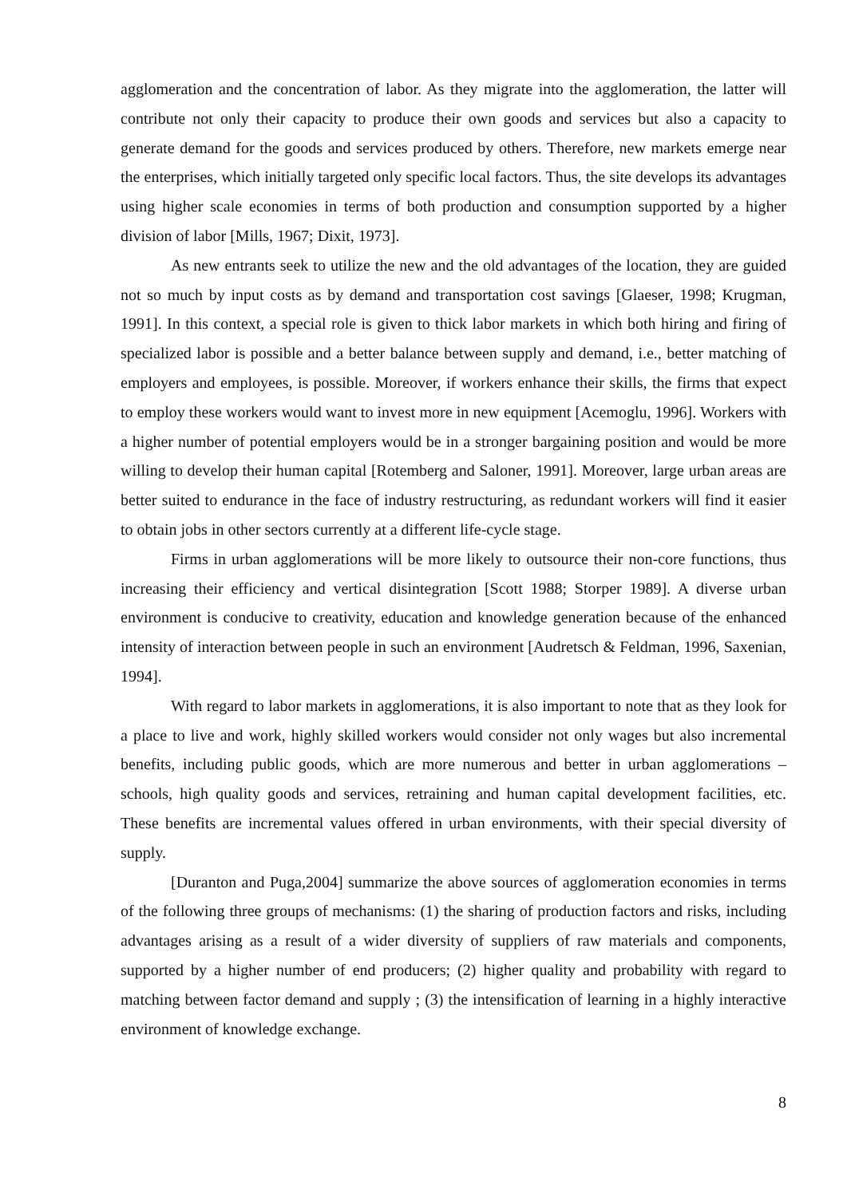agglomeration and the concentration of labor. As they migrate into the agglomeration, the latter will contribute not only their capacity to produce their own goods and services but also a capacity to generate demand for the goods and services produced by others. Therefore, new markets emerge near the enterprises, which initially targeted only specific local factors. Thus, the site develops its advantages using higher scale economies in terms of both production and consumption supported by a higher division of labor [Mills, 1967; Dixit, 1973].
As new entrants seek to utilize the new and the old advantages of the location, they are guided not so much by input costs as by demand and transportation cost savings [Glaeser, 1998; Krugman, 1991]. In this context, a special role is given to thick labor markets in which both hiring and firing of specialized labor is possible and a better balance between supply and demand, i.e., better matching of employers and employees, is possible. Moreover, if workers enhance their skills, the firms that expect to employ these workers would want to invest more in new equipment [Acemoglu, 1996]. Workers with a higher number of potential employers would be in a stronger bargaining position and would be more willing to develop their human capital [Rotemberg and Saloner, 1991]. Moreover, large urban areas are better suited to endurance in the face of industry restructuring, as redundant workers will find it easier to obtain jobs in other sectors currently at a different life-cycle stage.
Firms in urban agglomerations will be more likely to outsource their non-core functions, thus increasing their efficiency and vertical disintegration [Scott 1988; Storper 1989]. A diverse urban environment is conducive to creativity, education and knowledge generation because of the enhanced intensity of interaction between people in such an environment [Audretsch & Feldman, 1996, Saxenian, 1994].
With regard to labor markets in agglomerations, it is also important to note that as they look for a place to live and work, highly skilled workers would consider not only wages but also incremental benefits, including public goods, which are more numerous and better in urban agglomerations – schools, high quality goods and services, retraining and human capital development facilities, etc. These benefits are incremental values offered in urban environments, with their special diversity of supply.
[Duranton and Puga,2004] summarize the above sources of agglomeration economies in terms of the following three groups of mechanisms: (1) the sharing of production factors and risks, including advantages arising as a result of a wider diversity of suppliers of raw materials and components, supported by a higher number of end producers; (2) higher quality and probability with regard to matching between factor demand and supply ; (3) the intensification of learning in a highly interactive environment of knowledge exchange.
8